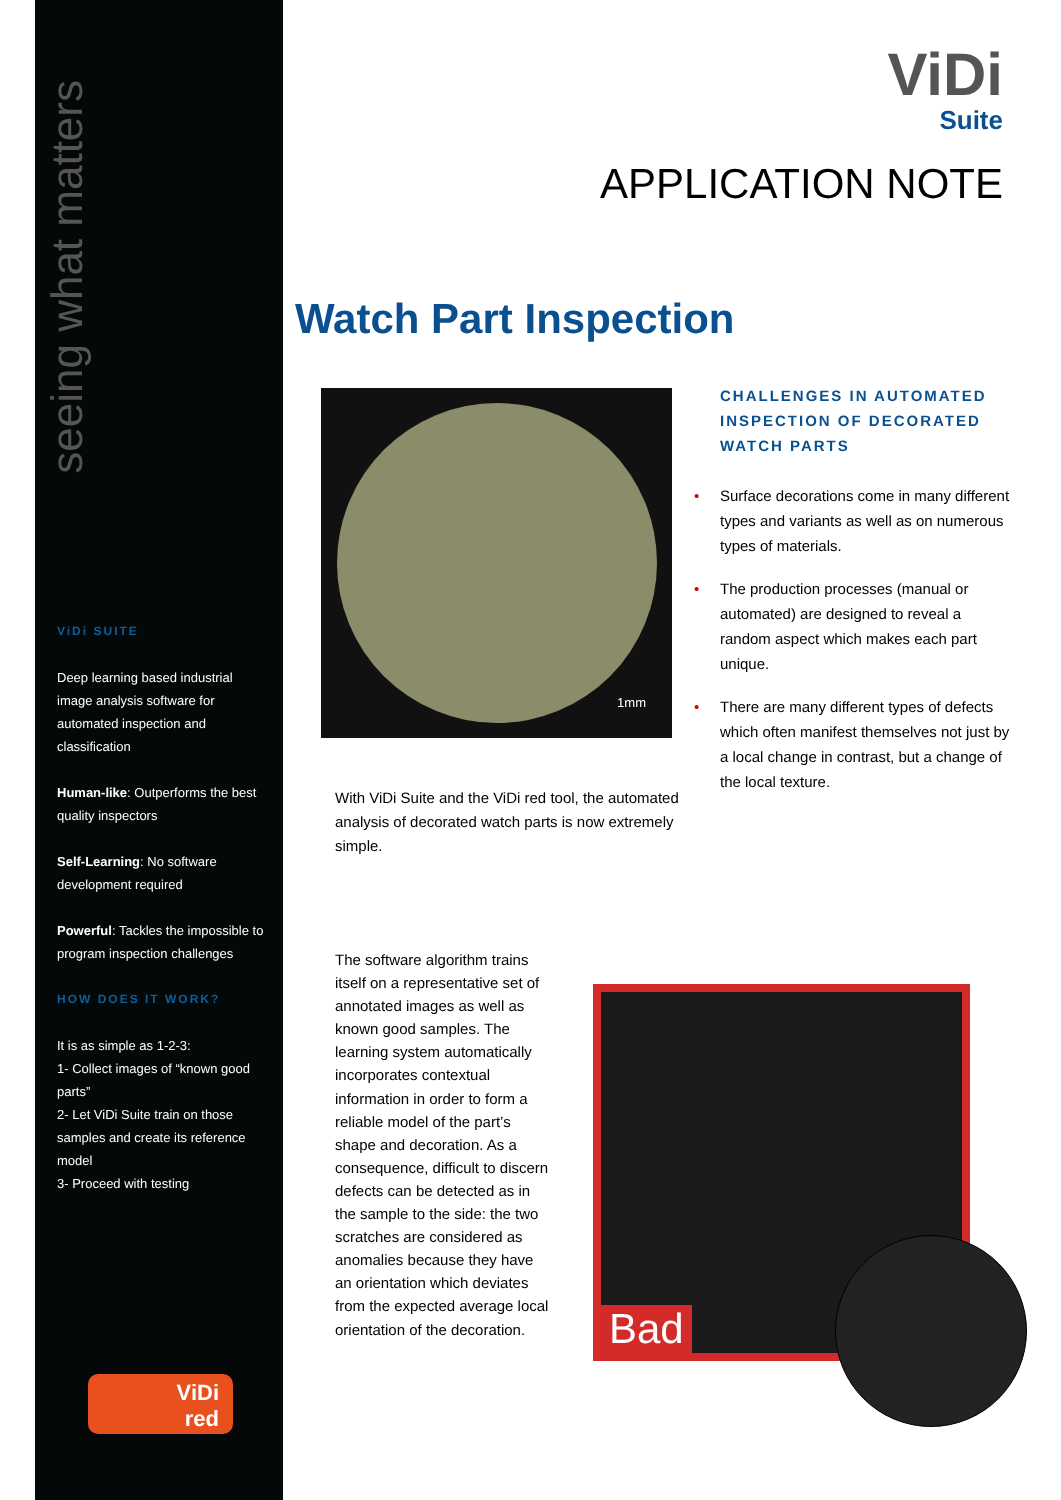seeing what matters
ViDi SUITE
Deep learning based industrial image analysis software for automated inspection and classification
Human-like: Outperforms the best quality inspectors
Self-Learning: No software development required
Powerful: Tackles the impossible to program inspection challenges
HOW DOES IT WORK?
It is as simple as 1-2-3:
1- Collect images of “known good parts”
2- Let ViDi Suite train on those samples and create its reference model
3- Proceed with testing
ViDi
red
ViDi
Suite
APPLICATION NOTE
Watch Part Inspection
1mm
With ViDi Suite and the ViDi red tool, the automated analysis of decorated watch parts is now extremely simple.
CHALLENGES IN AUTOMATED INSPECTION OF DECORATED WATCH PARTS
• Surface decorations come in many different types and variants as well as on numerous types of materials.
• The production processes (manual or automated) are designed to reveal a random aspect which makes each part unique.
• There are many different types of defects which often manifest themselves not just by a local change in contrast, but a change of the local texture.
The software algorithm trains itself on a representative set of annotated images as well as known good samples. The learning system automatically incorporates contextual information in order to form a reliable model of the part’s shape and decoration. As a consequence, difficult to discern defects can be detected as in the sample to the side: the two scratches are considered as anomalies because they have an orientation which deviates from the expected average local orientation of the decoration.
Bad